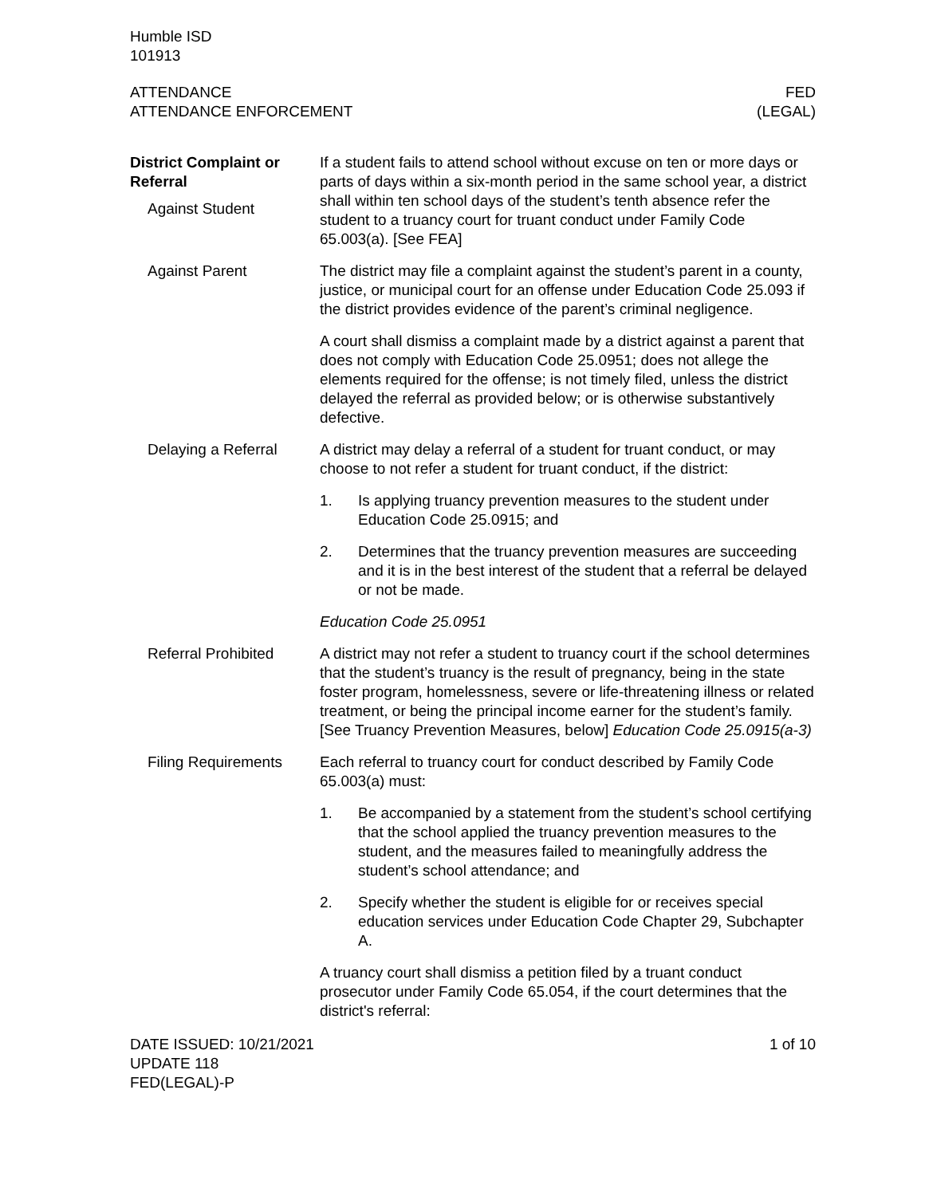Humble ISD
101913
ATTENDANCE
ATTENDANCE ENFORCEMENT
FED
(LEGAL)
District Complaint or Referral
Against Student
If a student fails to attend school without excuse on ten or more days or parts of days within a six-month period in the same school year, a district shall within ten school days of the student’s tenth absence refer the student to a truancy court for truant conduct under Family Code 65.003(a). [See FEA]
Against Parent
The district may file a complaint against the student’s parent in a county, justice, or municipal court for an offense under Education Code 25.093 if the district provides evidence of the parent’s criminal negligence.
A court shall dismiss a complaint made by a district against a parent that does not comply with Education Code 25.0951; does not allege the elements required for the offense; is not timely filed, unless the district delayed the referral as provided below; or is otherwise substantively defective.
Delaying a Referral
A district may delay a referral of a student for truant conduct, or may choose to not refer a student for truant conduct, if the district:
1. Is applying truancy prevention measures to the student under Education Code 25.0915; and
2. Determines that the truancy prevention measures are succeeding and it is in the best interest of the student that a referral be delayed or not be made.
Education Code 25.0951
Referral Prohibited
A district may not refer a student to truancy court if the school determines that the student’s truancy is the result of pregnancy, being in the state foster program, homelessness, severe or life-threatening illness or related treatment, or being the principal income earner for the student’s family. [See Truancy Prevention Measures, below] Education Code 25.0915(a-3)
Filing Requirements
Each referral to truancy court for conduct described by Family Code 65.003(a) must:
1. Be accompanied by a statement from the student’s school certifying that the school applied the truancy prevention measures to the student, and the measures failed to meaningfully address the student’s school attendance; and
2. Specify whether the student is eligible for or receives special education services under Education Code Chapter 29, Subchapter A.
A truancy court shall dismiss a petition filed by a truant conduct prosecutor under Family Code 65.054, if the court determines that the district's referral:
DATE ISSUED: 10/21/2021
UPDATE 118
FED(LEGAL)-P
1 of 10